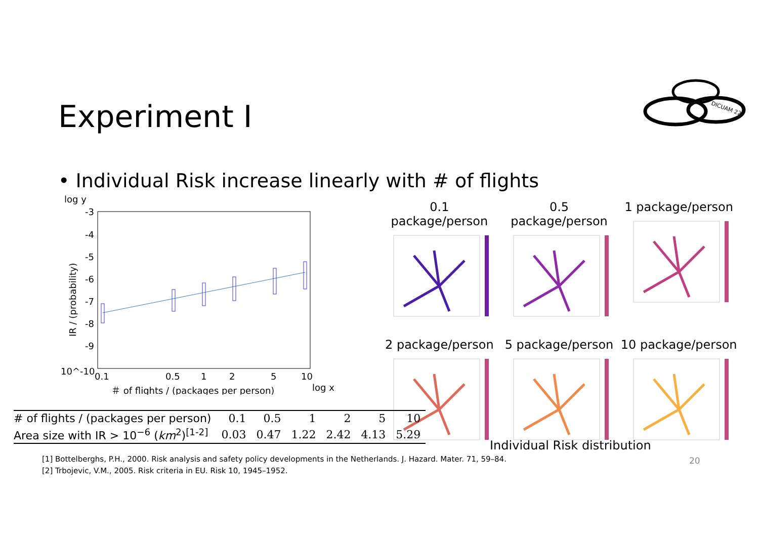Experiment I
DICUAM 22
• Individual Risk increase linearly with # of flights
log y
-3
-4
-5
-6
-7
-8
-9
10^-10
IR / (probability)
0.1
0.5
1
2
5
10
＃ of flights / (packages per person)
log x
0.1 package/person
0.5 package/person
1 package/person
2 package/person
5 package/person
10 package/person
| # of flights / (packages per person) | 0.1 | 0.5 | 1 | 2 | 5 | 10 |
| Area size with IR > 10<sup>−6</sup> ( km<sup>2</sup>)<sup>[1-2]</sup> | 0.03 | 0.47 | 1.22 | 2.42 | 4.13 | 5.29 |
Individual Risk distribution
[1] Bottelberghs, P.H., 2000. Risk analysis and safety policy developments in the Netherlands. J. Hazard. Mater. 71, 59–84.
[2] Trbojevic, V.M., 2005. Risk criteria in EU. Risk 10, 1945–1952.
20